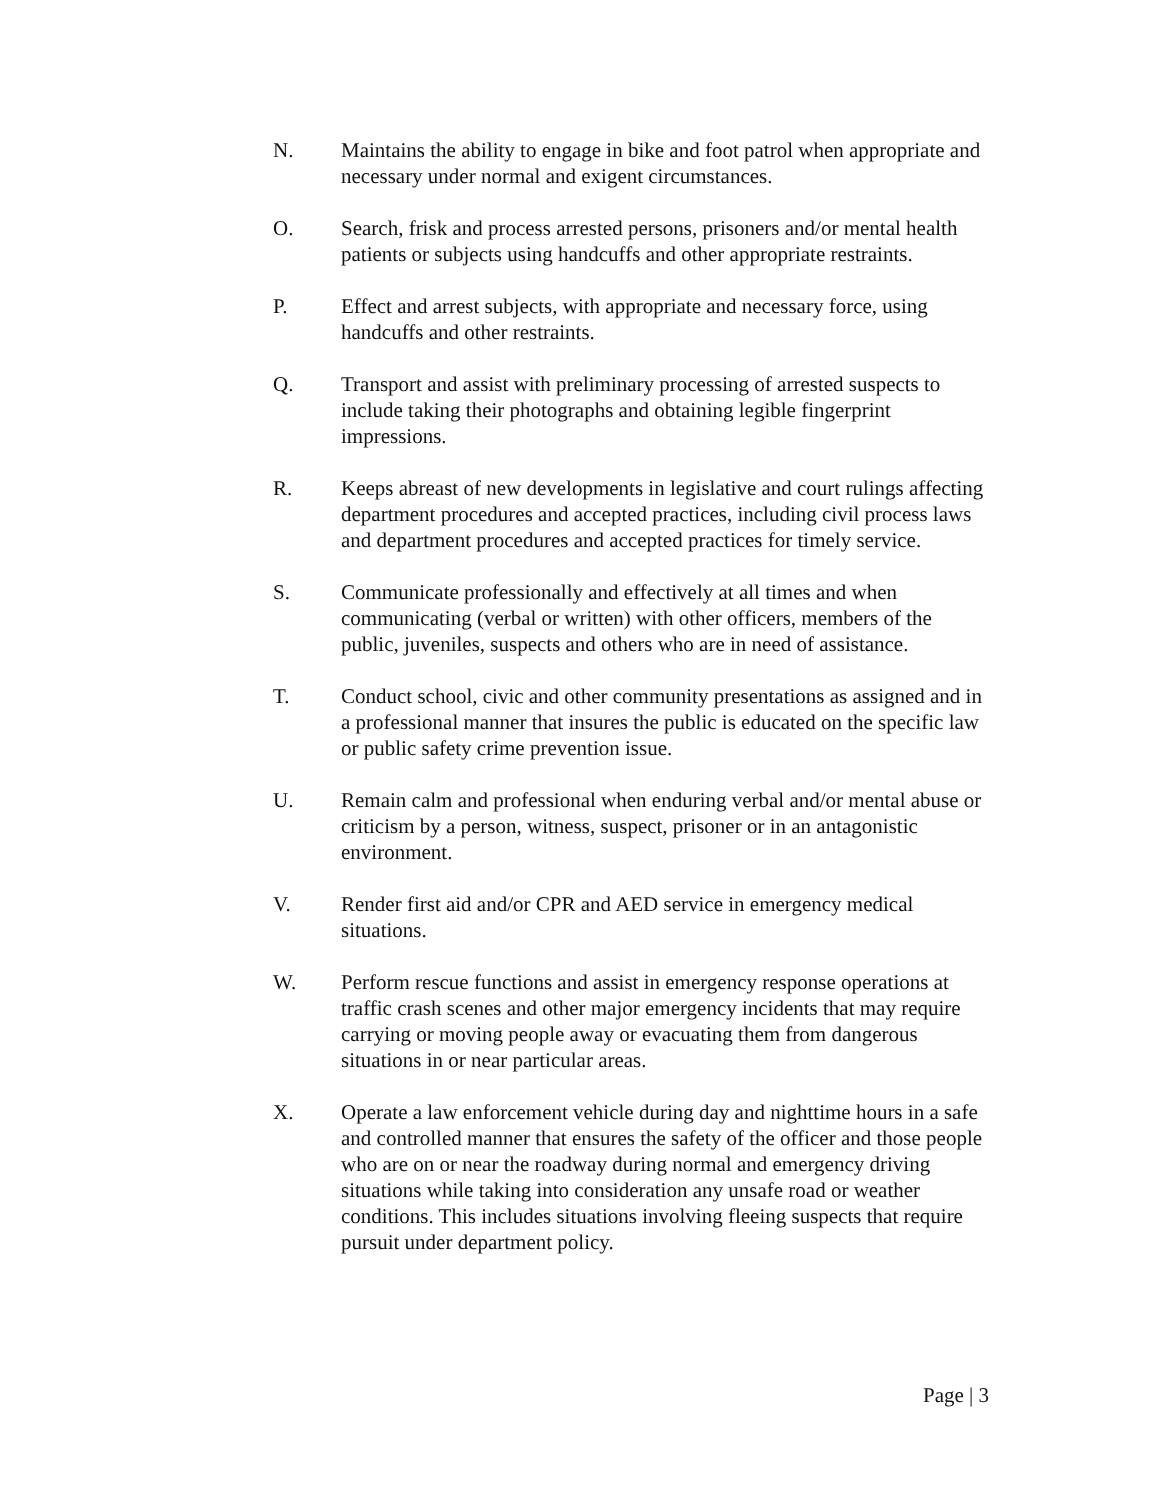N. Maintains the ability to engage in bike and foot patrol when appropriate and necessary under normal and exigent circumstances.
O. Search, frisk and process arrested persons, prisoners and/or mental health patients or subjects using handcuffs and other appropriate restraints.
P. Effect and arrest subjects, with appropriate and necessary force, using handcuffs and other restraints.
Q. Transport and assist with preliminary processing of arrested suspects to include taking their photographs and obtaining legible fingerprint impressions.
R. Keeps abreast of new developments in legislative and court rulings affecting department procedures and accepted practices, including civil process laws and department procedures and accepted practices for timely service.
S. Communicate professionally and effectively at all times and when communicating (verbal or written) with other officers, members of the public, juveniles, suspects and others who are in need of assistance.
T. Conduct school, civic and other community presentations as assigned and in a professional manner that insures the public is educated on the specific law or public safety crime prevention issue.
U. Remain calm and professional when enduring verbal and/or mental abuse or criticism by a person, witness, suspect, prisoner or in an antagonistic environment.
V. Render first aid and/or CPR and AED service in emergency medical situations.
W. Perform rescue functions and assist in emergency response operations at traffic crash scenes and other major emergency incidents that may require carrying or moving people away or evacuating them from dangerous situations in or near particular areas.
X. Operate a law enforcement vehicle during day and nighttime hours in a safe and controlled manner that ensures the safety of the officer and those people who are on or near the roadway during normal and emergency driving situations while taking into consideration any unsafe road or weather conditions. This includes situations involving fleeing suspects that require pursuit under department policy.
Page | 3